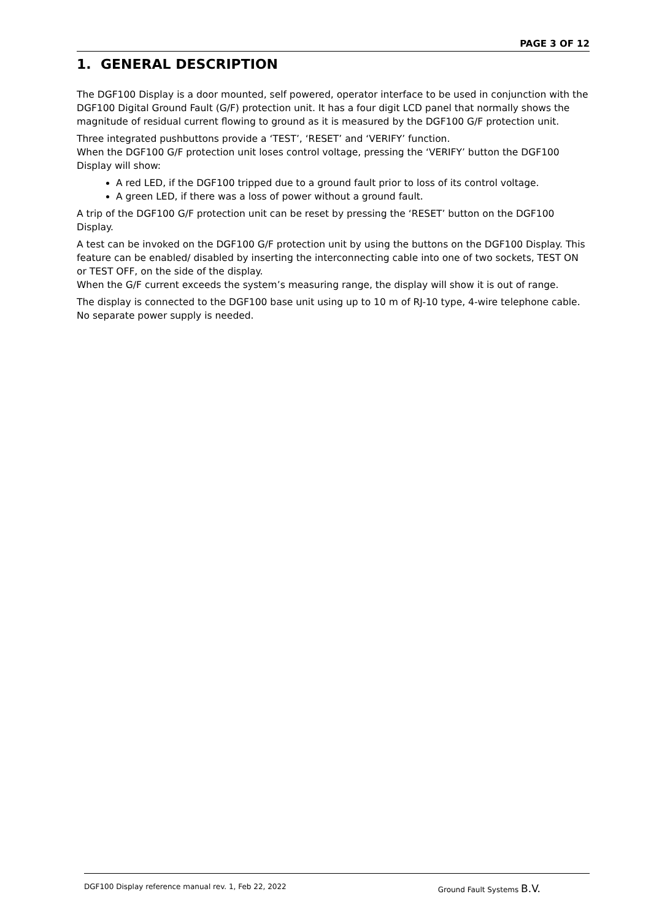PAGE 3 OF 12
1. GENERAL DESCRIPTION
The DGF100 Display is a door mounted, self powered, operator interface to be used in conjunction with the DGF100 Digital Ground Fault (G/F) protection unit. It has a four digit LCD panel that normally shows the magnitude of residual current flowing to ground as it is measured by the DGF100 G/F protection unit.
Three integrated pushbuttons provide a ‘TEST’, ‘RESET’ and ‘VERIFY’ function.
When the DGF100 G/F protection unit loses control voltage, pressing the ‘VERIFY’ button the DGF100 Display will show:
A red LED, if the DGF100 tripped due to a ground fault prior to loss of its control voltage.
A green LED, if there was a loss of power without a ground fault.
A trip of the DGF100 G/F protection unit can be reset by pressing the ‘RESET’ button on the DGF100 Display.
A test can be invoked on the DGF100 G/F protection unit by using the buttons on the DGF100 Display. This feature can be enabled/ disabled by inserting the interconnecting cable into one of two sockets, TEST ON or TEST OFF, on the side of the display.
When the G/F current exceeds the system’s measuring range, the display will show it is out of range.
The display is connected to the DGF100 base unit using up to 10 m of RJ-10 type, 4-wire telephone cable. No separate power supply is needed.
DGF100 Display reference manual rev. 1, Feb 22, 2022 Ground Fault Systems B.V.